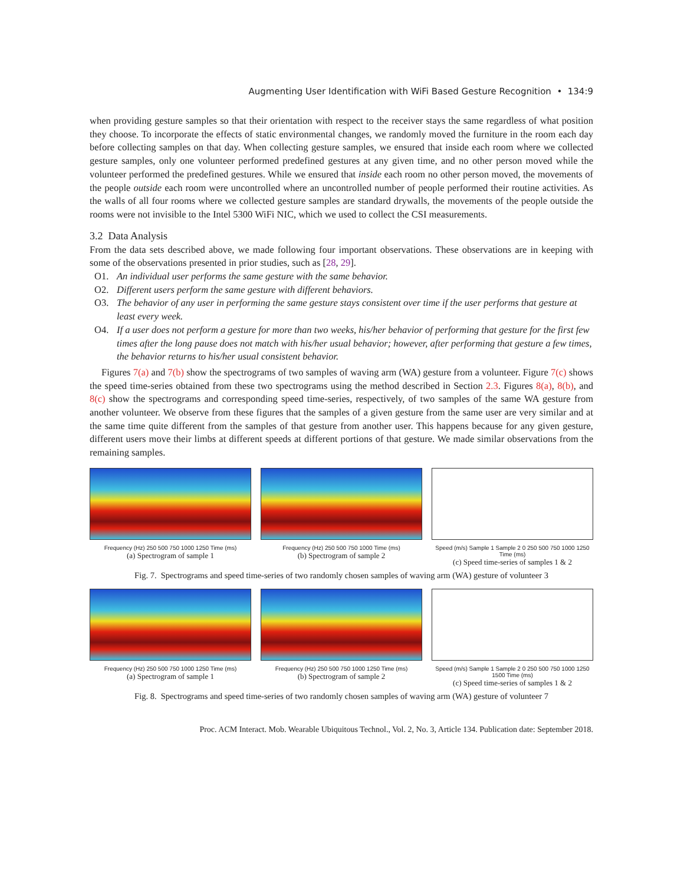Augmenting User Identification with WiFi Based Gesture Recognition • 134:9
when providing gesture samples so that their orientation with respect to the receiver stays the same regardless of what position they choose. To incorporate the effects of static environmental changes, we randomly moved the furniture in the room each day before collecting samples on that day. When collecting gesture samples, we ensured that inside each room where we collected gesture samples, only one volunteer performed predefined gestures at any given time, and no other person moved while the volunteer performed the predefined gestures. While we ensured that inside each room no other person moved, the movements of the people outside each room were uncontrolled where an uncontrolled number of people performed their routine activities. As the walls of all four rooms where we collected gesture samples are standard drywalls, the movements of the people outside the rooms were not invisible to the Intel 5300 WiFi NIC, which we used to collect the CSI measurements.
3.2 Data Analysis
From the data sets described above, we made following four important observations. These observations are in keeping with some of the observations presented in prior studies, such as [28, 29].
O1. An individual user performs the same gesture with the same behavior.
O2. Different users perform the same gesture with different behaviors.
O3. The behavior of any user in performing the same gesture stays consistent over time if the user performs that gesture at least every week.
O4. If a user does not perform a gesture for more than two weeks, his/her behavior of performing that gesture for the first few times after the long pause does not match with his/her usual behavior; however, after performing that gesture a few times, the behavior returns to his/her usual consistent behavior.
Figures 7(a) and 7(b) show the spectrograms of two samples of waving arm (WA) gesture from a volunteer. Figure 7(c) shows the speed time-series obtained from these two spectrograms using the method described in Section 2.3. Figures 8(a), 8(b), and 8(c) show the spectrograms and corresponding speed time-series, respectively, of two samples of the same WA gesture from another volunteer. We observe from these figures that the samples of a given gesture from the same user are very similar and at the same time quite different from the samples of that gesture from another user. This happens because for any given gesture, different users move their limbs at different speeds at different portions of that gesture. We made similar observations from the remaining samples.
Frequency (Hz) 250 500 750 1000 1250 Time (ms)
(a) Spectrogram of sample 1
Frequency (Hz) 250 500 750 1000 Time (ms)
(b) Spectrogram of sample 2
Speed (m/s) Sample 1 Sample 2 0 250 500 750 1000 1250 Time (ms)
(c) Speed time-series of samples 1 & 2
Fig. 7. Spectrograms and speed time-series of two randomly chosen samples of waving arm (WA) gesture of volunteer 3
Frequency (Hz) 250 500 750 1000 1250 Time (ms)
(a) Spectrogram of sample 1
Frequency (Hz) 250 500 750 1000 1250 Time (ms)
(b) Spectrogram of sample 2
Speed (m/s) Sample 1 Sample 2 0 250 500 750 1000 1250 1500 Time (ms)
(c) Speed time-series of samples 1 & 2
Fig. 8. Spectrograms and speed time-series of two randomly chosen samples of waving arm (WA) gesture of volunteer 7
Proc. ACM Interact. Mob. Wearable Ubiquitous Technol., Vol. 2, No. 3, Article 134. Publication date: September 2018.